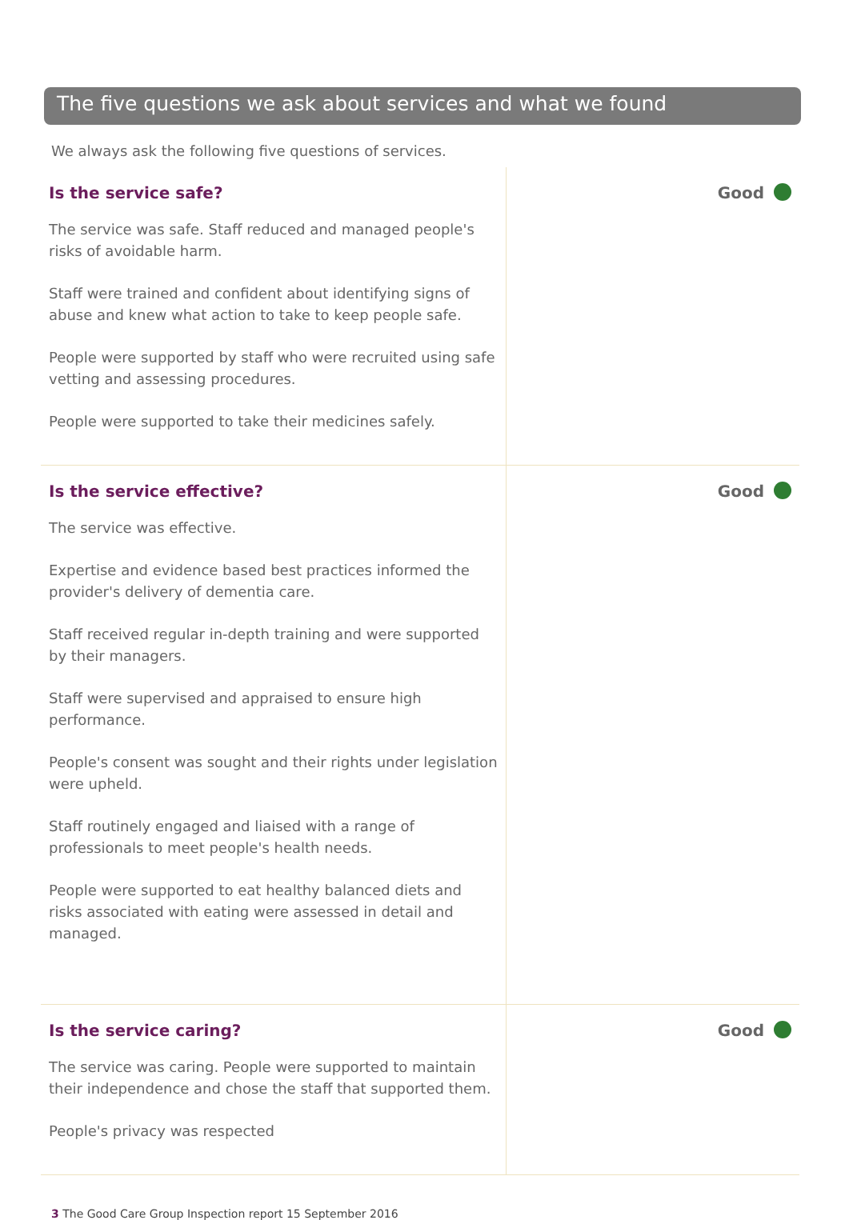The five questions we ask about services and what we found
We always ask the following five questions of services.
Is the service safe?
The service was safe. Staff reduced and managed people's risks of avoidable harm.
Staff were trained and confident about identifying signs of abuse and knew what action to take to keep people safe.
People were supported by staff who were recruited using safe vetting and assessing procedures.
People were supported to take their medicines safely.
Good
Is the service effective?
The service was effective.
Expertise and evidence based best practices informed the provider's delivery of dementia care.
Staff received regular in-depth training and were supported by their managers.
Staff were supervised and appraised to ensure high performance.
People's consent was sought and their rights under legislation were upheld.
Staff routinely engaged and liaised with a range of professionals to meet people's health needs.
People were supported to eat healthy balanced diets and risks associated with eating were assessed in detail and managed.
Good
Is the service caring?
The service was caring. People were supported to maintain their independence and chose the staff that supported them.
People's privacy was respected
Good
3 The Good Care Group Inspection report 15 September 2016